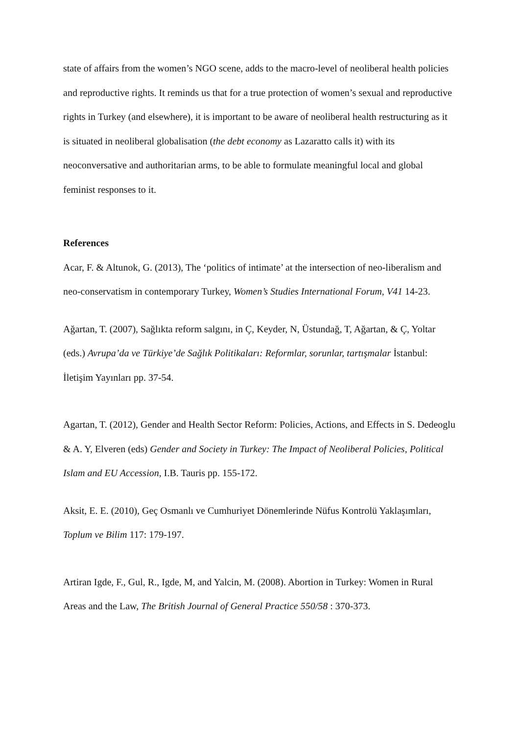state of affairs from the women’s NGO scene, adds to the macro-level of neoliberal health policies and reproductive rights. It reminds us that for a true protection of women’s sexual and reproductive rights in Turkey (and elsewhere), it is important to be aware of neoliberal health restructuring as it is situated in neoliberal globalisation (the debt economy as Lazaratto calls it) with its neoconversative and authoritarian arms, to be able to formulate meaningful local and global feminist responses to it.
References
Acar, F. & Altunok, G. (2013), The ‘politics of intimate’ at the intersection of neo-liberalism and neo-conservatism in contemporary Turkey, Women’s Studies International Forum, V41 14-23.
Ağartan, T. (2007), Sağlıkta reform salgını, in Ç, Keyder, N, Üstundağ, T, Ağartan, & Ç, Yoltar (eds.) Avrupa’da ve Türkiye’de Sağlık Politikaları: Reformlar, sorunlar, tartışmalar İstanbul: İletişim Yayınları pp. 37-54.
Agartan, T. (2012), Gender and Health Sector Reform: Policies, Actions, and Effects in S. Dedeoglu & A. Y, Elveren (eds) Gender and Society in Turkey: The Impact of Neoliberal Policies, Political Islam and EU Accession, I.B. Tauris pp. 155-172.
Aksit, E. E. (2010), Geç Osmanlı ve Cumhuriyet Dönemlerinde Nüfus Kontrolü Yaklaşımları, Toplum ve Bilim 117: 179-197.
Artiran Igde, F., Gul, R., Igde, M, and Yalcin, M. (2008). Abortion in Turkey: Women in Rural Areas and the Law, The British Journal of General Practice 550/58 : 370-373.